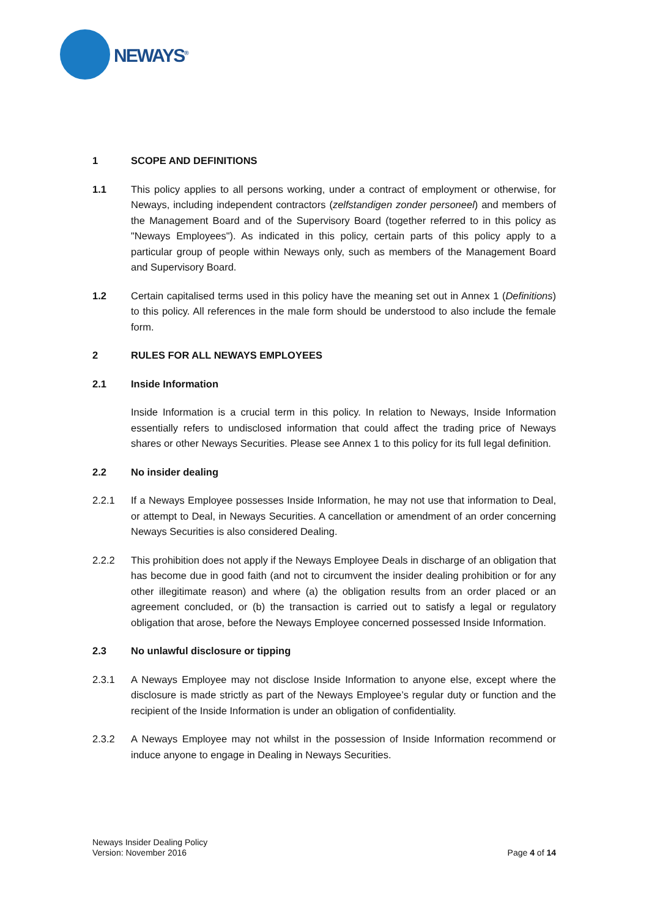NEWAYS<sup>®</sup>
1 SCOPE AND DEFINITIONS
1.1 This policy applies to all persons working, under a contract of employment or otherwise, for Neways, including independent contractors (zelfstandigen zonder personeel) and members of the Management Board and of the Supervisory Board (together referred to in this policy as "Neways Employees"). As indicated in this policy, certain parts of this policy apply to a particular group of people within Neways only, such as members of the Management Board and Supervisory Board.
1.2 Certain capitalised terms used in this policy have the meaning set out in Annex 1 (Definitions) to this policy. All references in the male form should be understood to also include the female form.
2 RULES FOR ALL NEWAYS EMPLOYEES
2.1 Inside Information
Inside Information is a crucial term in this policy. In relation to Neways, Inside Information essentially refers to undisclosed information that could affect the trading price of Neways shares or other Neways Securities. Please see Annex 1 to this policy for its full legal definition.
2.2 No insider dealing
2.2.1 If a Neways Employee possesses Inside Information, he may not use that information to Deal, or attempt to Deal, in Neways Securities. A cancellation or amendment of an order concerning Neways Securities is also considered Dealing.
2.2.2 This prohibition does not apply if the Neways Employee Deals in discharge of an obligation that has become due in good faith (and not to circumvent the insider dealing prohibition or for any other illegitimate reason) and where (a) the obligation results from an order placed or an agreement concluded, or (b) the transaction is carried out to satisfy a legal or regulatory obligation that arose, before the Neways Employee concerned possessed Inside Information.
2.3 No unlawful disclosure or tipping
2.3.1 A Neways Employee may not disclose Inside Information to anyone else, except where the disclosure is made strictly as part of the Neways Employee’s regular duty or function and the recipient of the Inside Information is under an obligation of confidentiality.
2.3.2 A Neways Employee may not whilst in the possession of Inside Information recommend or induce anyone to engage in Dealing in Neways Securities.
Neways Insider Dealing Policy
Version: November 2016
Page 4 of 14